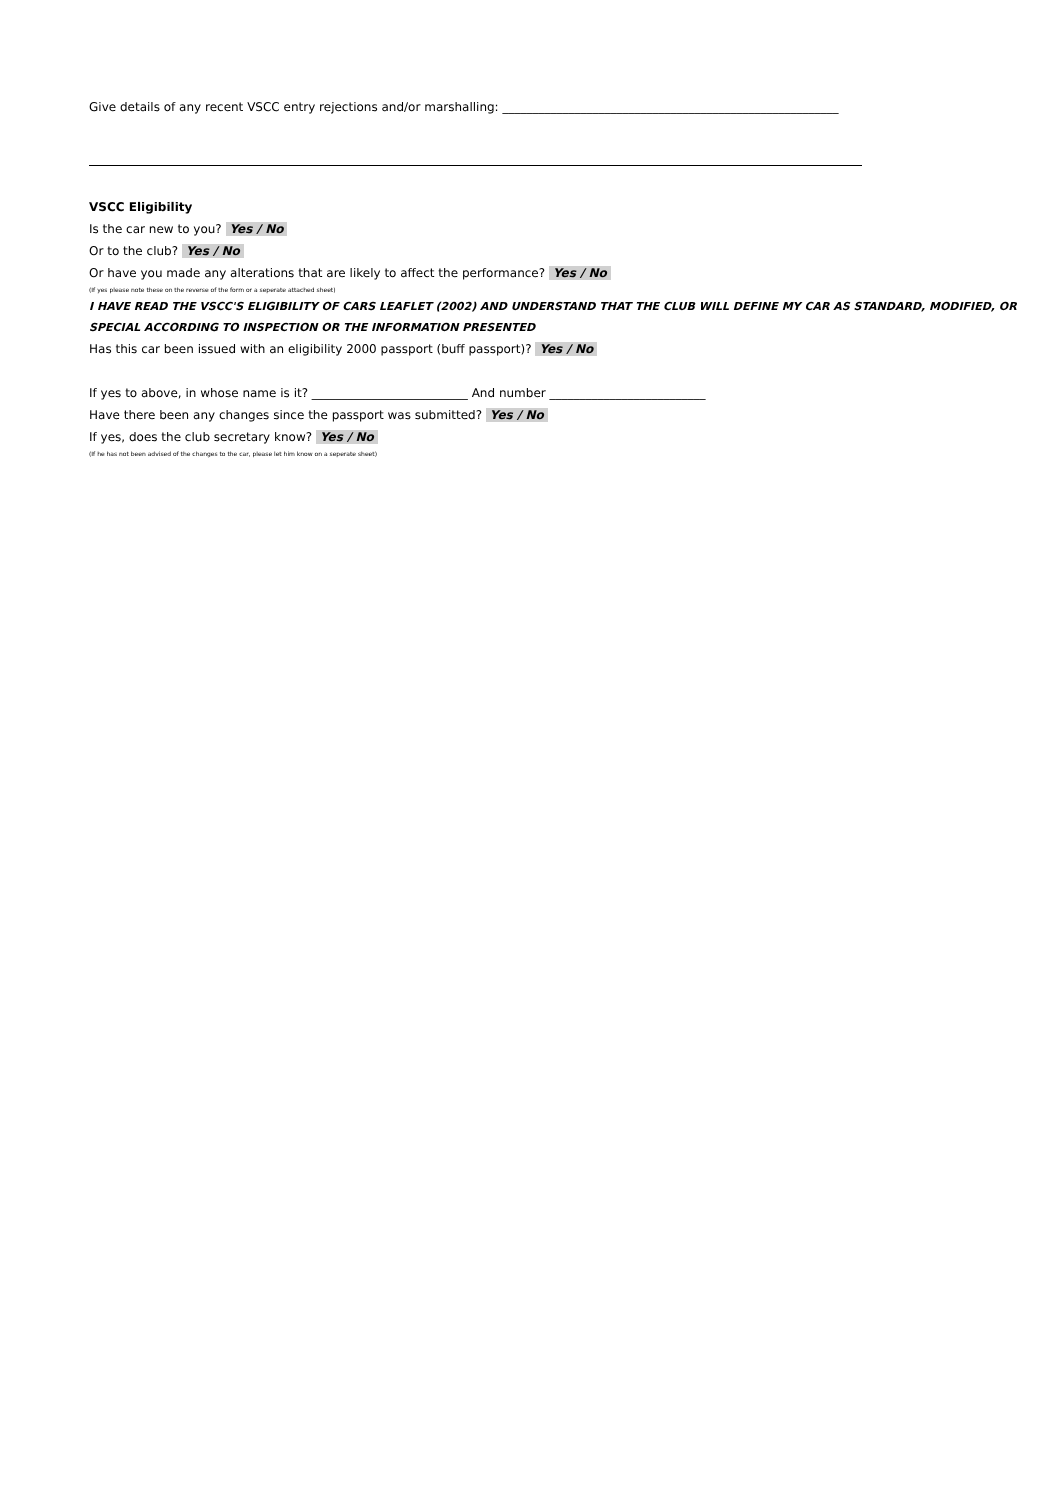Give details of any recent VSCC entry rejections and/or marshalling: ________________________________________________________
VSCC Eligibility
Is the car new to you? Yes / No
Or to the club? Yes / No
Or have you made any alterations that are likely to affect the performance? Yes / No
(If yes please note these on the reverse of the form or a seperate attached sheet)
I HAVE READ THE VSCC'S ELIGIBILITY OF CARS LEAFLET (2002) AND UNDERSTAND THAT THE CLUB WILL DEFINE MY CAR AS STANDARD, MODIFIED, OR
SPECIAL ACCORDING TO INSPECTION OR THE INFORMATION PRESENTED
Has this car been issued with an eligibility 2000 passport (buff passport)? Yes / No
If yes to above, in whose name is it? __________________________ And number __________________________
Have there been any changes since the passport was submitted? Yes / No
If yes, does the club secretary know? Yes / No
(If he has not been advised of the changes to the car, please let him know on a seperate sheet)